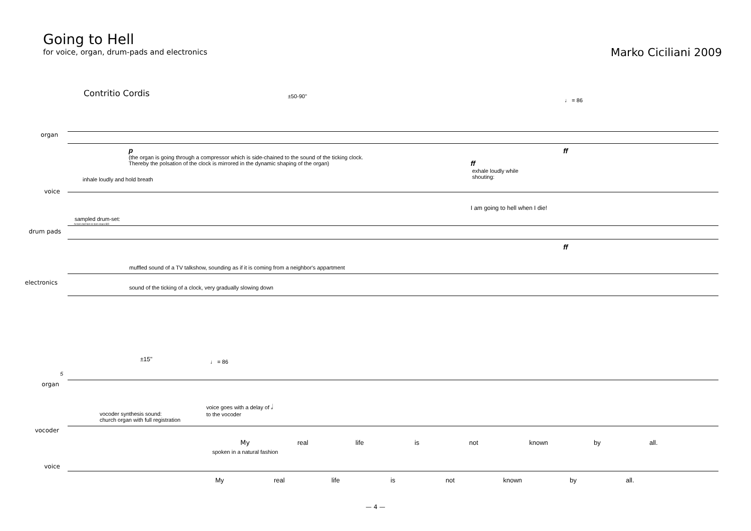Going to Hell
for voice, organ, drum-pads and electronics
Marko Ciciliani 2009
Contritio Cordis ±50-90"
♩ = 86
organ
p
(the organ is going through a compressor which is side-chained to the sound of the ticking clock.
Thereby the polsation of the clock is mirrored in the dynamic shaping of the organ)
ff
ff
exhale loudly while
shouting:
inhale loudly and hold breath
voice
I am going to hell when I die!
sampled drum-set:
hi tom mid tom lo tom snare BD
drum pads
ff
muffled sound of a TV talkshow, sounding as if it is coming from a neighbor's appartment
electronics
sound of the ticking of a clock, very gradually slowing down
±15" ♩ = 86
5
organ
voice goes with a delay of 𝅗𝅥
to the vocoder
vocoder synthesis sound:
church organ with full registration
vocoder
My real life is not known by all.
spoken in a natural fashion
voice
My real life is not known by all.
— 4 —